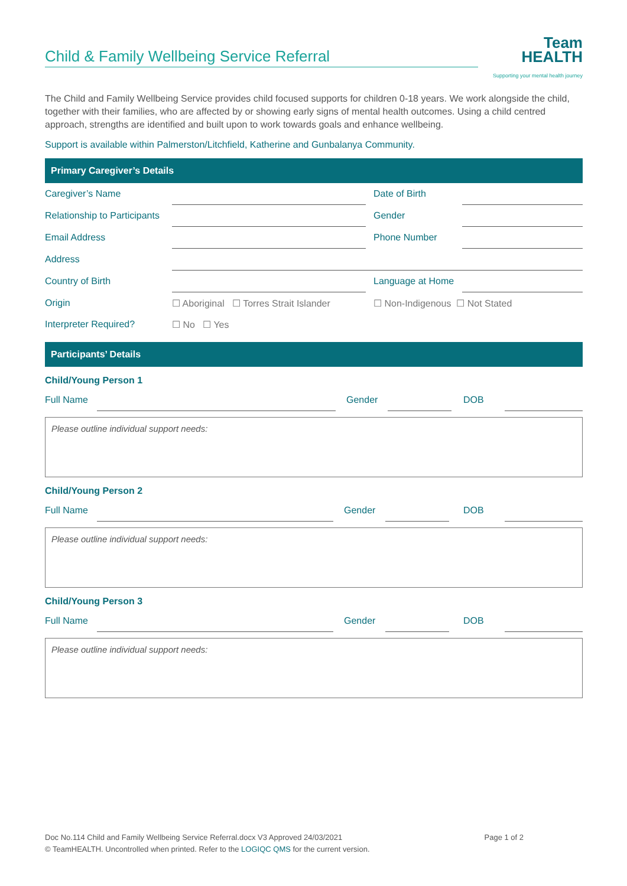Child & Family Wellbeing Service Referral
Team
HEALTH
Supporting your mental health journey
The Child and Family Wellbeing Service provides child focused supports for children 0-18 years. We work alongside the child, together with their families, who are affected by or showing early signs of mental health outcomes. Using a child centred approach, strengths are identified and built upon to work towards goals and enhance wellbeing.
Support is available within Palmerston/Litchfield, Katherine and Gunbalanya Community.
Primary Caregiver’s Details
| Caregiver’s Name | | Date of Birth | |
| Relationship to Participants | | Gender | |
| Email Address | | Phone Number | |
| Address | | | |
| Country of Birth | | Language at Home | |
| Origin | ☐ Aboriginal ☐ Torres Strait Islander | ☐ Non-Indigenous ☐ Not Stated | |
| Interpreter Required? | ☐ No ☐ Yes | | |
Participants’ Details
Child/Young Person 1
| Full Name | | Gender | | DOB | |
Please outline individual support needs:
Child/Young Person 2
| Full Name | | Gender | | DOB | |
Please outline individual support needs:
Child/Young Person 3
| Full Name | | Gender | | DOB | |
Please outline individual support needs:
Page 1 of 2 Doc No.114 Child and Family Wellbeing Service Referral.docx V3 Approved 24/03/2021
© TeamHEALTH. Uncontrolled when printed. Refer to the LOGIQC QMS for the current version.